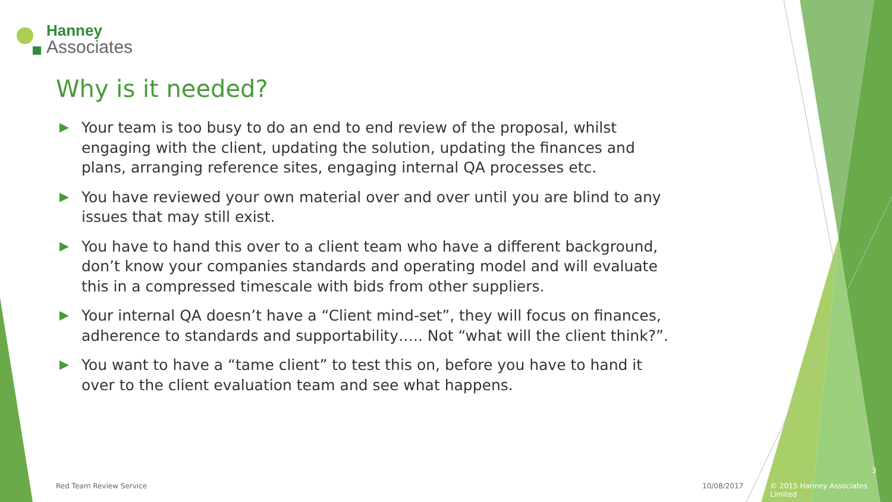Hanney
Associates
Why is it needed?
Your team is too busy to do an end to end review of the proposal, whilst engaging with the client, updating the solution, updating the finances and plans, arranging reference sites, engaging internal QA processes etc.
You have reviewed your own material over and over until you are blind to any issues that may still exist.
You have to hand this over to a client team who have a different background, don’t know your companies standards and operating model and will evaluate this in a compressed timescale with bids from other suppliers.
Your internal QA doesn’t have a “Client mind-set”, they will focus on finances, adherence to standards and supportability….. Not “what will the client think?”.
You want to have a “tame client” to test this on, before you have to hand it over to the client evaluation team and see what happens.
Red Team Review Service 10/08/2017
3
© 2015 Hanney Associates Limited